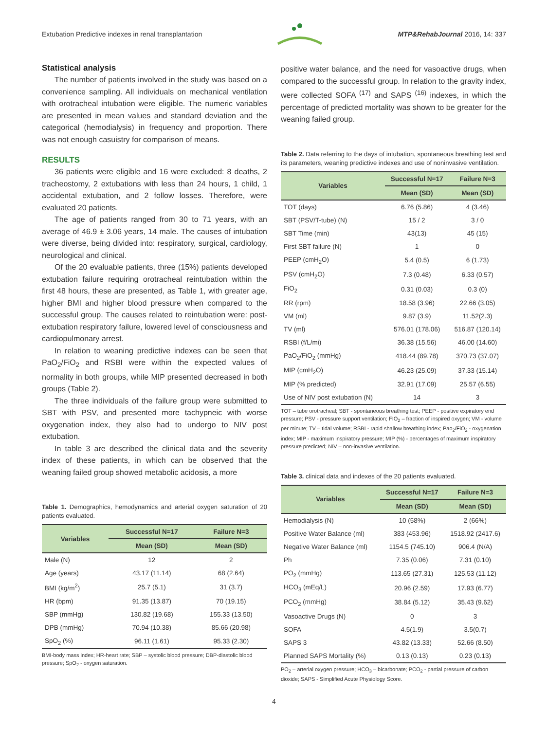Extubation Predictive indexes in renal transplantation MTP&RehabJournal 2016, 14: 337
Statistical analysis
The number of patients involved in the study was based on a convenience sampling. All individuals on mechanical ventilation with orotracheal intubation were eligible. The numeric variables are presented in mean values and standard deviation and the categorical (hemodialysis) in frequency and proportion. There was not enough casuistry for comparison of means.
RESULTS
36 patients were eligible and 16 were excluded: 8 deaths, 2 tracheostomy, 2 extubations with less than 24 hours, 1 child, 1 accidental extubation, and 2 follow losses. Therefore, were evaluated 20 patients.
The age of patients ranged from 30 to 71 years, with an average of 46.9 ± 3.06 years, 14 male. The causes of intubation were diverse, being divided into: respiratory, surgical, cardiology, neurological and clinical.
Of the 20 evaluable patients, three (15%) patients developed extubation failure requiring orotracheal reintubation within the first 48 hours, these are presented, as Table 1, with greater age, higher BMI and higher blood pressure when compared to the successful group. The causes related to reintubation were: post-extubation respiratory failure, lowered level of consciousness and cardiopulmonary arrest.
In relation to weaning predictive indexes can be seen that PaO<sub>2</sub>/FiO<sub>2</sub> and RSBI were within the expected values of normality in both groups, while MIP presented decreased in both groups (Table 2).
The three individuals of the failure group were submitted to SBT with PSV, and presented more tachypneic with worse oxygenation index, they also had to undergo to NIV post extubation.
In table 3 are described the clinical data and the severity index of these patients, in which can be observed that the weaning failed group showed metabolic acidosis, a more
Table 1. Demographics, hemodynamics and arterial oxygen saturation of 20 patients evaluated.
| Variables | Successful N=17 | Failure N=3 |
| --- | --- | --- |
| | Mean (SD) | Mean (SD) |
| Male (N) | 12 | 2 |
| Age (years) | 43.17 (11.14) | 68 (2.64) |
| BMI (kg/m<sup>2</sup>) | 25.7 (5.1) | 31 (3.7) |
| HR (bpm) | 91.35 (13.87) | 70 (19.15) |
| SBP (mmHg) | 130.82 (19.68) | 155.33 (13.50) |
| DPB (mmHg) | 70.94 (10.38) | 85.66 (20.98) |
| SpO<sub>2</sub> (%) | 96.11 (1.61) | 95.33 (2.30) |
BMI-body mass index; HR-heart rate; SBP – systolic blood pressure; DBP-diastolic blood pressure; SpO<sub>2</sub> - oxygen saturation.
positive water balance, and the need for vasoactive drugs, when compared to the successful group. In relation to the gravity index, were collected SOFA <sup>(17)</sup> and SAPS <sup>(16)</sup> indexes, in which the percentage of predicted mortality was shown to be greater for the weaning failed group.
Table 2. Data referring to the days of intubation, spontaneous breathing test and its parameters, weaning predictive indexes and use of noninvasive ventilation.
| Variables | Successful N=17 | Failure N=3 |
| --- | --- | --- |
| | Mean (SD) | Mean (SD) |
| TOT (days) | 6.76 (5.86) | 4 (3.46) |
| SBT (PSV/T-tube) (N) | 15 / 2 | 3 / 0 |
| SBT Time (min) | 43(13) | 45 (15) |
| First SBT failure (N) | 1 | 0 |
| PEEP (cmH<sub>2</sub>O) | 5.4 (0.5) | 6 (1.73) |
| PSV (cmH<sub>2</sub>O) | 7.3 (0.48) | 6.33 (0.57) |
| FiO<sub>2</sub> | 0.31 (0.03) | 0.3 (0) |
| RR (rpm) | 18.58 (3.96) | 22.66 (3.05) |
| VM (ml) | 9.87 (3.9) | 11.52(2.3) |
| TV (ml) | 576.01 (178.06) | 516.87 (120.14) |
| RSBI (f/L/mi) | 36.38 (15.56) | 46.00 (14.60) |
| PaO<sub>2</sub>/FiO<sub>2</sub> (mmHg) | 418.44 (89.78) | 370.73 (37.07) |
| MIP (cmH<sub>2</sub>O) | 46.23 (25.09) | 37.33 (15.14) |
| MIP (% predicted) | 32.91 (17.09) | 25.57 (6.55) |
| Use of NIV post extubation (N) | 14 | 3 |
TOT – tube orotracheal; SBT - spontaneous breathing test; PEEP - positive expiratory end pressure; PSV - pressure support ventilation; FIO<sub>2</sub> – fraction of inspired oxygen; VM - volume per minute; TV – tidal volume; RSBI - rapid shallow breathing index; Pao<sub>2</sub>/FiO<sub>2</sub> - oxygenation index; MIP - maximum inspiratory pressure; MIP (%) - percentages of maximum inspiratory pressure predicted; NIV – non-invasive ventilation.
Table 3. clinical data and indexes of the 20 patients evaluated.
| Variables | Successful N=17 | Failure N=3 |
| --- | --- | --- |
| | Mean (SD) | Mean (SD) |
| Hemodialysis (N) | 10 (58%) | 2 (66%) |
| Positive Water Balance (ml) | 383 (453.96) | 1518.92 (2417.6) |
| Negative Water Balance (ml) | 1154.5 (745.10) | 906.4 (N/A) |
| Ph | 7.35 (0.06) | 7.31 (0.10) |
| PO<sub>2</sub> (mmHg) | 113.65 (27.31) | 125.53 (11.12) |
| HCO<sub>3</sub> (mEq/L) | 20.96 (2.59) | 17.93 (6.77) |
| PCO<sub>2</sub> (mmHg) | 38.84 (5.12) | 35.43 (9.62) |
| Vasoactive Drugs (N) | 0 | 3 |
| SOFA | 4.5(1.9) | 3.5(0.7) |
| SAPS 3 | 43.82 (13.33) | 52.66 (8.50) |
| Planned SAPS Mortality (%) | 0.13 (0.13) | 0.23 (0.13) |
PO<sub>2</sub> – arterial oxygen pressure; HCO<sub>3</sub> – bicarbonate; PCO<sub>2</sub> - partial pressure of carbon dioxide; SAPS - Simplified Acute Physiology Score.
4